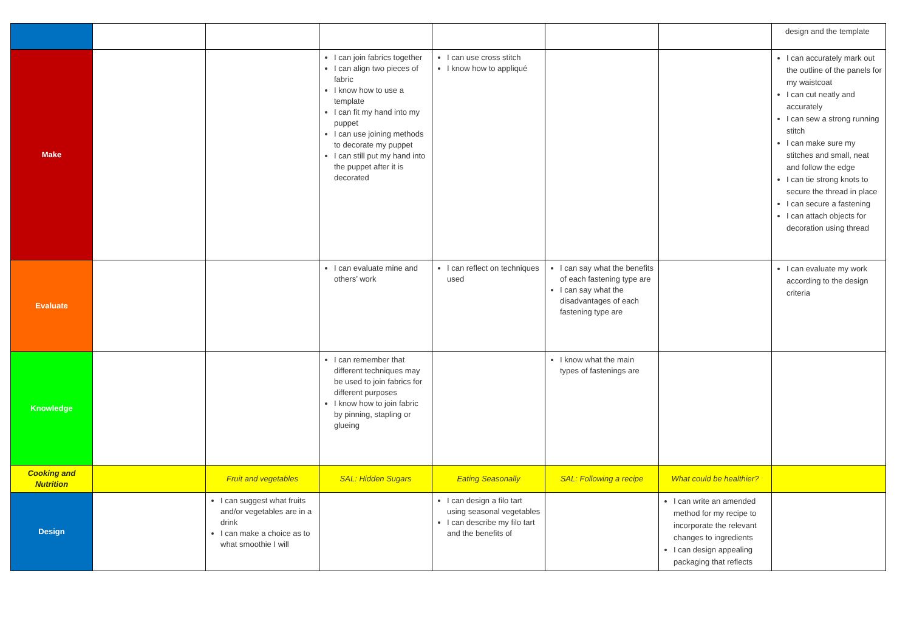| | | | | | | | design and the template |
| Make | | | I can join fabrics together I can align two pieces of fabric I know how to use a template I can fit my hand into my puppet I can use joining methods to decorate my puppet I can still put my hand into the puppet after it is decorated | I can use cross stitch I know how to appliqué | | | I can accurately mark out the outline of the panels for my waistcoat I can cut neatly and accurately I can sew a strong running stitch I can make sure my stitches and small, neat and follow the edge I can tie strong knots to secure the thread in place I can secure a fastening I can attach objects for decoration using thread |
| Evaluate | | | I can evaluate mine and others’ work | I can reflect on techniques used | I can say what the benefits of each fastening type are I can say what the disadvantages of each fastening type are | | I can evaluate my work according to the design criteria |
| Knowledge | | | I can remember that different techniques may be used to join fabrics for different purposes I know how to join fabric by pinning, stapling or glueing | | I know what the main types of fastenings are | | |
| Cooking and Nutrition | | Fruit and vegetables | SAL: Hidden Sugars | Eating Seasonally | SAL: Following a recipe | What could be healthier? | |
| Design | | I can suggest what fruits and/or vegetables are in a drink I can make a choice as to what smoothie I will | | I can design a filo tart using seasonal vegetables I can describe my filo tart and the benefits of | | I can write an amended method for my recipe to incorporate the relevant changes to ingredients I can design appealing packaging that reflects | |